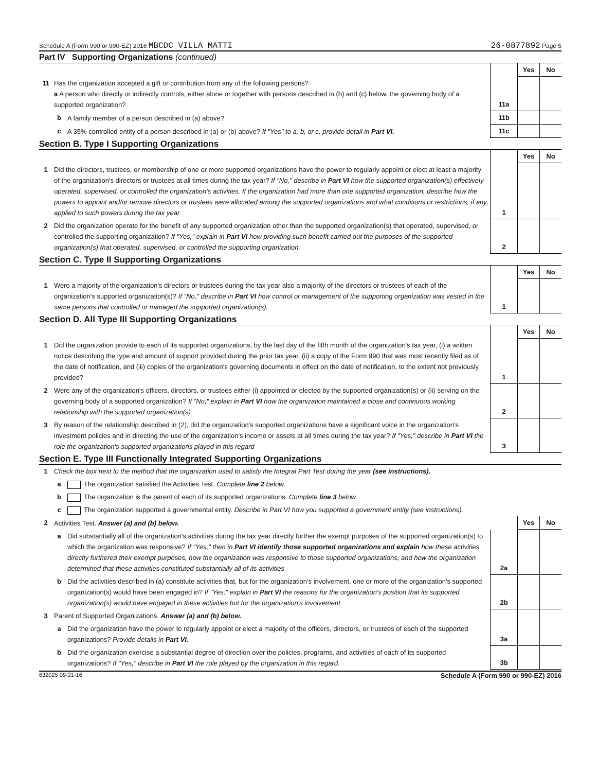Schedule A (Form 990 or 990-EZ) 2016 MBCDC VILLA MATTI 26-0877892 Page 5
Part IV Supporting Organizations (continued)
| | | | | Yes | No |
| 11 | Has the organization accepted a gift or contribution from any of the following persons? a A person who directly or indirectly controls, either alone or together with persons described in (b) and (c) below, the governing body of a supported organization? | | 11a | | |
| | b | A family member of a person described in (a) above? | 11b | | |
| | c | A 35% controlled entity of a person described in (a) or (b) above? If "Yes" to a, b, or c, provide detail in Part VI. | 11c | | |
Section B. Type I Supporting Organizations
| | | | Yes | No |
| 1 | Did the directors, trustees, or membership of one or more supported organizations have the power to regularly appoint or elect at least a majority of the organization's directors or trustees at all times during the tax year? If "No," describe in Part VI how the supported organization(s) effectively operated, supervised, or controlled the organization's activities. If the organization had more than one supported organization, describe how the powers to appoint and/or remove directors or trustees were allocated among the supported organizations and what conditions or restrictions, if any, applied to such powers during the tax year | 1 | | |
| 2 | Did the organization operate for the benefit of any supported organization other than the supported organization(s) that operated, supervised, or controlled the supporting organization? If "Yes," explain in Part VI how providing such benefit carried out the purposes of the supported organization(s) that operated, supervised, or controlled the supporting organization. | 2 | | |
Section C. Type II Supporting Organizations
| | | | Yes | No |
| 1 | Were a majority of the organization's directors or trustees during the tax year also a majority of the directors or trustees of each of the organization's supported organization(s)? If "No," describe in Part VI how control or management of the supporting organization was vested in the same persons that controlled or managed the supported organization(s). | 1 | | |
Section D. All Type III Supporting Organizations
| | | | Yes | No |
| 1 | Did the organization provide to each of its supported organizations, by the last day of the fifth month of the organization's tax year, (i) a written notice describing the type and amount of support provided during the prior tax year, (ii) a copy of the Form 990 that was most recently filed as of the date of notification, and (iii) copies of the organization's governing documents in effect on the date of notification, to the extent not previously provided? | 1 | | |
| 2 | Were any of the organization's officers, directors, or trustees either (i) appointed or elected by the supported organization(s) or (ii) serving on the governing body of a supported organization? If "No," explain in Part VI how the organization maintained a close and continuous working relationship with the supported organization(s) | 2 | | |
| 3 | By reason of the relationship described in (2), did the organization's supported organizations have a significant voice in the organization's investment policies and in directing the use of the organization's income or assets at all times during the tax year? If "Yes," describe in Part VI the role the organization's supported organizations played in this regard | 3 | | |
Section E. Type III Functionally Integrated Supporting Organizations
| 1 | Check the box next to the method that the organization used to satisfy the Integral Part Test during the year (see instructions). | |
| | a | The organization satisfied the Activities Test. Complete line 2 below. |
| | b | The organization is the parent of each of its supported organizations. Complete line 3 below. |
| | c | The organization supported a governmental entity. Describe in Part VI how you supported a government entity (see instructions). |
| 2 | Activities Test. Answer (a) and (b) below. | | | Yes | No |
| | a | Did substantially all of the organization's activities during the tax year directly further the exempt purposes of the supported organization(s) to which the organization was responsive? If "Yes," then in Part VI identify those supported organizations and explain how these activities directly furthered their exempt purposes, how the organization was responsive to those supported organizations, and how the organization determined that these activities constituted substantially all of its activities | 2a | | |
| | b | Did the activities described in (a) constitute activities that, but for the organization's involvement, one or more of the organization's supported organization(s) would have been engaged in? If "Yes," explain in Part VI the reasons for the organization's position that its supported organization(s) would have engaged in these activities but for the organization's involvement | 2b | | |
| 3 | Parent of Supported Organizations. Answer (a) and (b) below. | | | | |
| | a | Did the organization have the power to regularly appoint or elect a majority of the officers, directors, or trustees of each of the supported organizations? Provide details in Part VI. | 3a | | |
| | b | Did the organization exercise a substantial degree of direction over the policies, programs, and activities of each of its supported organizations? If "Yes," describe in Part VI the role played by the organization in this regard. | 3b | | |
632025 09-21-16 Schedule A (Form 990 or 990-EZ) 2016